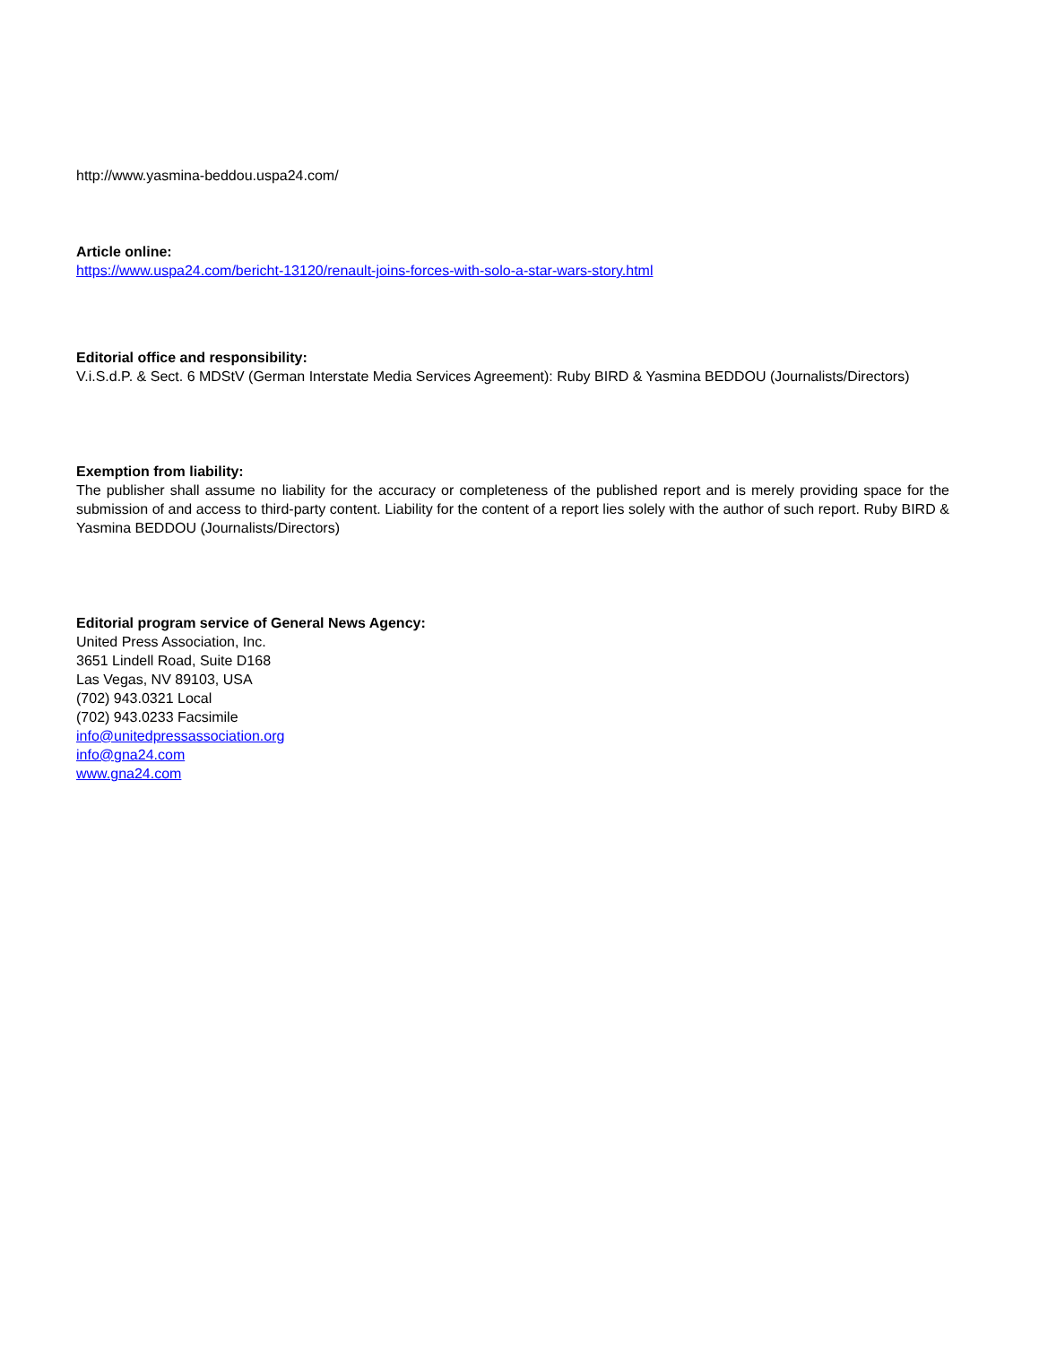http://www.yasmina-beddou.uspa24.com/
Article online:
https://www.uspa24.com/bericht-13120/renault-joins-forces-with-solo-a-star-wars-story.html
Editorial office and responsibility:
V.i.S.d.P. & Sect. 6 MDStV (German Interstate Media Services Agreement): Ruby BIRD & Yasmina BEDDOU (Journalists/Directors)
Exemption from liability:
The publisher shall assume no liability for the accuracy or completeness of the published report and is merely providing space for the submission of and access to third-party content. Liability for the content of a report lies solely with the author of such report. Ruby BIRD & Yasmina BEDDOU (Journalists/Directors)
Editorial program service of General News Agency:
United Press Association, Inc.
3651 Lindell Road, Suite D168
Las Vegas, NV 89103, USA
(702) 943.0321 Local
(702) 943.0233 Facsimile
info@unitedpressassociation.org
info@gna24.com
www.gna24.com